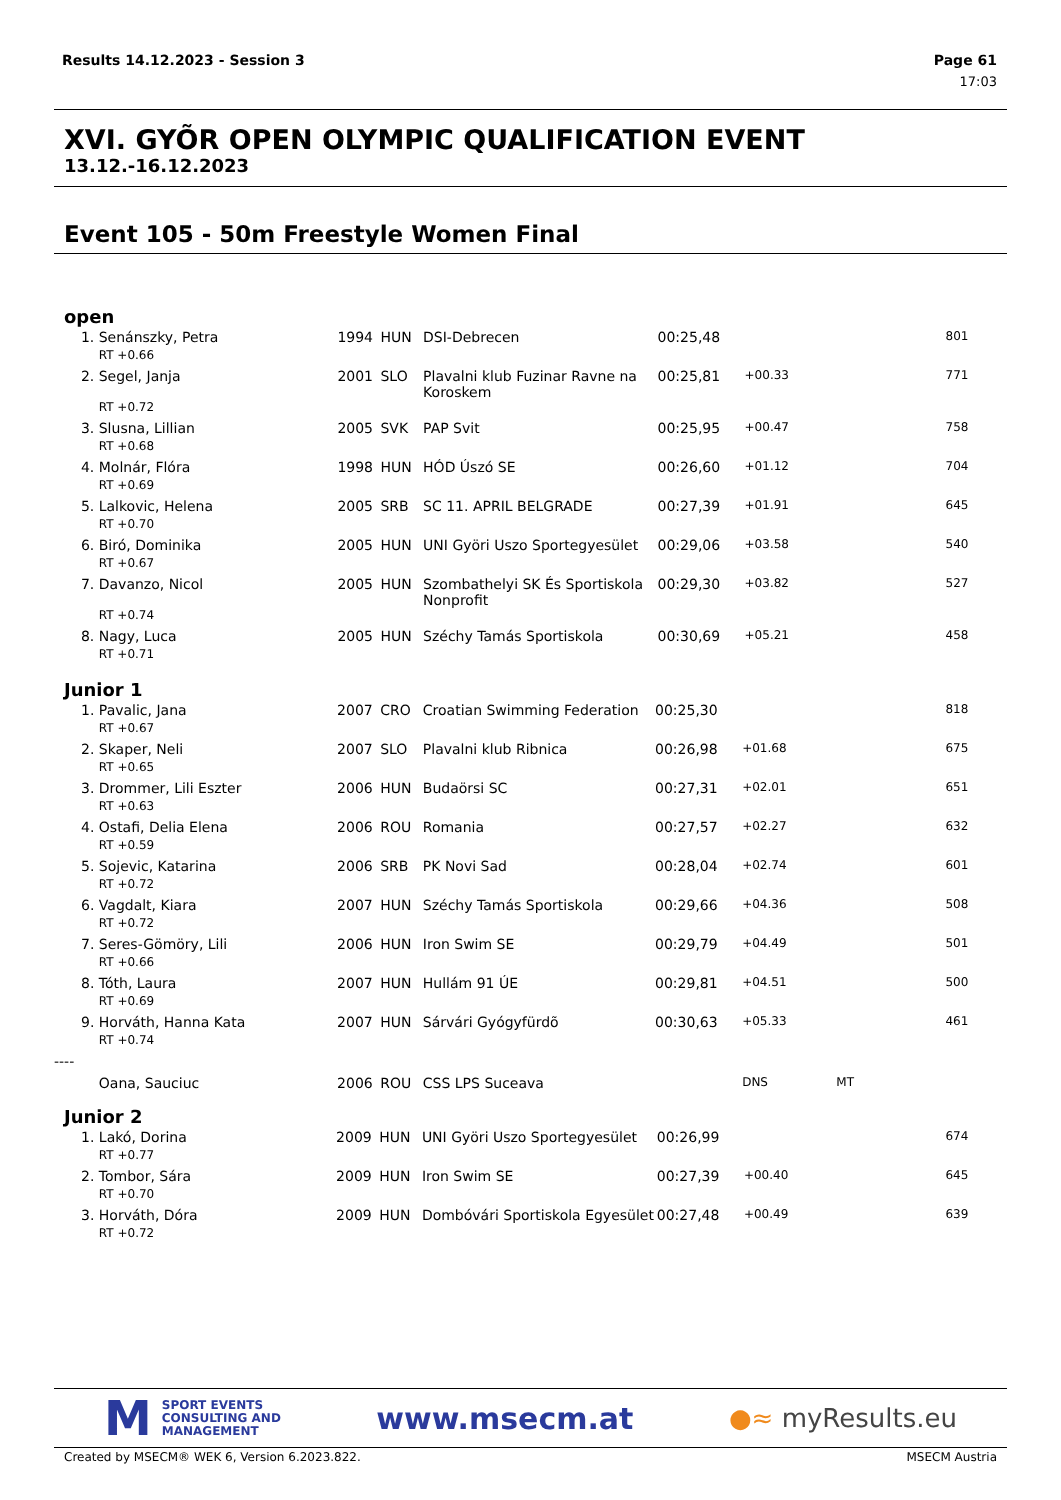Results 14.12.2023 - Session 3 Page 61
17:03
XVI. GYÕR OPEN OLYMPIC QUALIFICATION EVENT
13.12.-16.12.2023
Event 105 - 50m Freestyle Women Final
open
| 1. | Senánszky, Petra | 1994 | HUN | DSI-Debrecen | 00:25,48 | | | 801 |
| | RT +0.66 | | | | | | | |
| 2. | Segel, Janja | 2001 | SLO | Plavalni klub Fuzinar Ravne na Koroskem | 00:25,81 | +00.33 | | 771 |
| | RT +0.72 | | | | | | | |
| 3. | Slusna, Lillian | 2005 | SVK | PAP Svit | 00:25,95 | +00.47 | | 758 |
| | RT +0.68 | | | | | | | |
| 4. | Molnár, Flóra | 1998 | HUN | HÓD Úszó SE | 00:26,60 | +01.12 | | 704 |
| | RT +0.69 | | | | | | | |
| 5. | Lalkovic, Helena | 2005 | SRB | SC 11. APRIL BELGRADE | 00:27,39 | +01.91 | | 645 |
| | RT +0.70 | | | | | | | |
| 6. | Biró, Dominika | 2005 | HUN | UNI Györi Uszo Sportegyesület | 00:29,06 | +03.58 | | 540 |
| | RT +0.67 | | | | | | | |
| 7. | Davanzo, Nicol | 2005 | HUN | Szombathelyi SK És Sportiskola Nonprofit | 00:29,30 | +03.82 | | 527 |
| | RT +0.74 | | | | | | | |
| 8. | Nagy, Luca | 2005 | HUN | Széchy Tamás Sportiskola | 00:30,69 | +05.21 | | 458 |
| | RT +0.71 | | | | | | | |
Junior 1
| 1. | Pavalic, Jana | 2007 | CRO | Croatian Swimming Federation | 00:25,30 | | | 818 |
| | RT +0.67 | | | | | | | |
| 2. | Skaper, Neli | 2007 | SLO | Plavalni klub Ribnica | 00:26,98 | +01.68 | | 675 |
| | RT +0.65 | | | | | | | |
| 3. | Drommer, Lili Eszter | 2006 | HUN | Budaörsi SC | 00:27,31 | +02.01 | | 651 |
| | RT +0.63 | | | | | | | |
| 4. | Ostafi, Delia Elena | 2006 | ROU | Romania | 00:27,57 | +02.27 | | 632 |
| | RT +0.59 | | | | | | | |
| 5. | Sojevic, Katarina | 2006 | SRB | PK Novi Sad | 00:28,04 | +02.74 | | 601 |
| | RT +0.72 | | | | | | | |
| 6. | Vagdalt, Kiara | 2007 | HUN | Széchy Tamás Sportiskola | 00:29,66 | +04.36 | | 508 |
| | RT +0.72 | | | | | | | |
| 7. | Seres-Gömöry, Lili | 2006 | HUN | Iron Swim SE | 00:29,79 | +04.49 | | 501 |
| | RT +0.66 | | | | | | | |
| 8. | Tóth, Laura | 2007 | HUN | Hullám 91 ÚE | 00:29,81 | +04.51 | | 500 |
| | RT +0.69 | | | | | | | |
| 9. | Horváth, Hanna Kata | 2007 | HUN | Sárvári Gyógyfürdõ | 00:30,63 | +05.33 | | 461 |
| | RT +0.74 | | | | | | | |
| ---- | | | | | | | | |
| | Oana, Sauciuc | 2006 | ROU | CSS LPS Suceava | | DNS | MT | |
Junior 2
| 1. | Lakó, Dorina | 2009 | HUN | UNI Györi Uszo Sportegyesület | 00:26,99 | | | 674 |
| | RT +0.77 | | | | | | | |
| 2. | Tombor, Sára | 2009 | HUN | Iron Swim SE | 00:27,39 | +00.40 | | 645 |
| | RT +0.70 | | | | | | | |
| 3. | Horváth, Dóra | 2009 | HUN | Dombóvári Sportiskola Egyesület | 00:27,48 | +00.49 | | 639 |
| | RT +0.72 | | | | | | | |
M SPORT EVENTS
CONSULTING AND
MANAGEMENT
www.msecm.at
●≈ myResults.eu
Created by MSECM® WEK 6, Version 6.2023.822. MSECM Austria